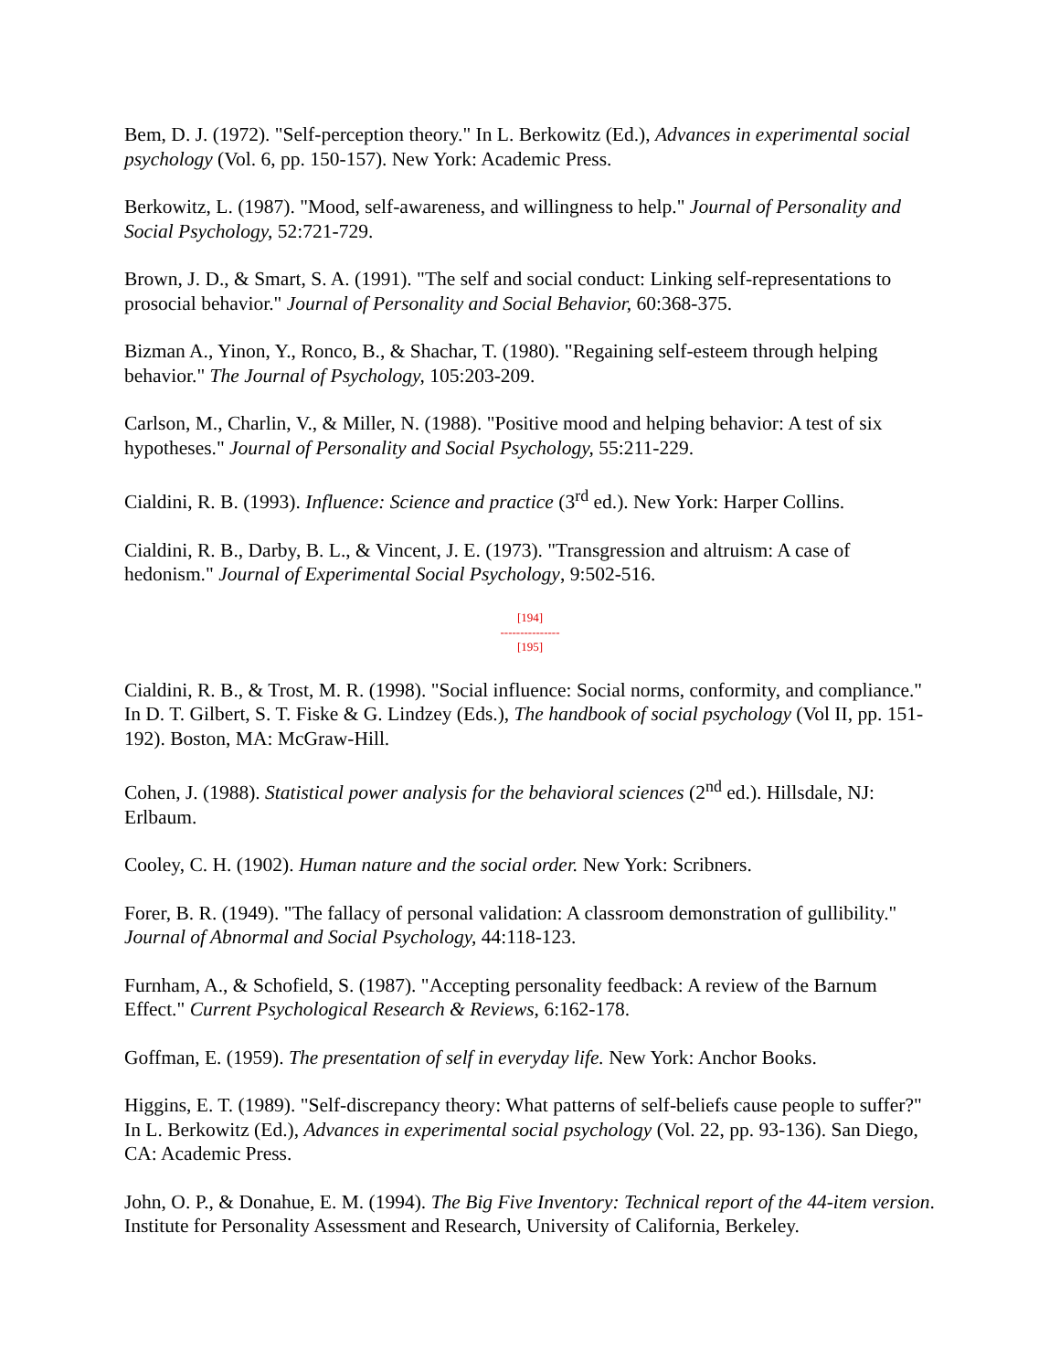Bem, D. J. (1972). "Self-perception theory." In L. Berkowitz (Ed.), Advances in experimental social psychology (Vol. 6, pp. 150-157). New York: Academic Press.
Berkowitz, L. (1987). "Mood, self-awareness, and willingness to help." Journal of Personality and Social Psychology, 52:721-729.
Brown, J. D., & Smart, S. A. (1991). "The self and social conduct: Linking self-representations to prosocial behavior." Journal of Personality and Social Behavior, 60:368-375.
Bizman A., Yinon, Y., Ronco, B., & Shachar, T. (1980). "Regaining self-esteem through helping behavior." The Journal of Psychology, 105:203-209.
Carlson, M., Charlin, V., & Miller, N. (1988). "Positive mood and helping behavior: A test of six hypotheses." Journal of Personality and Social Psychology, 55:211-229.
Cialdini, R. B. (1993). Influence: Science and practice (3<sup>rd</sup> ed.). New York: Harper Collins.
Cialdini, R. B., Darby, B. L., & Vincent, J. E. (1973). "Transgression and altruism: A case of hedonism." Journal of Experimental Social Psychology, 9:502-516.
[194]
---------------
[195]
Cialdini, R. B., & Trost, M. R. (1998). "Social influence: Social norms, conformity, and compliance." In D. T. Gilbert, S. T. Fiske & G. Lindzey (Eds.), The handbook of social psychology (Vol II, pp. 151-192). Boston, MA: McGraw-Hill.
Cohen, J. (1988). Statistical power analysis for the behavioral sciences (2<sup>nd</sup> ed.). Hillsdale, NJ: Erlbaum.
Cooley, C. H. (1902). Human nature and the social order. New York: Scribners.
Forer, B. R. (1949). "The fallacy of personal validation: A classroom demonstration of gullibility." Journal of Abnormal and Social Psychology, 44:118-123.
Furnham, A., & Schofield, S. (1987). "Accepting personality feedback: A review of the Barnum Effect." Current Psychological Research & Reviews, 6:162-178.
Goffman, E. (1959). The presentation of self in everyday life. New York: Anchor Books.
Higgins, E. T. (1989). "Self-discrepancy theory: What patterns of self-beliefs cause people to suffer?" In L. Berkowitz (Ed.), Advances in experimental social psychology (Vol. 22, pp. 93-136). San Diego, CA: Academic Press.
John, O. P., & Donahue, E. M. (1994). The Big Five Inventory: Technical report of the 44-item version. Institute for Personality Assessment and Research, University of California, Berkeley.